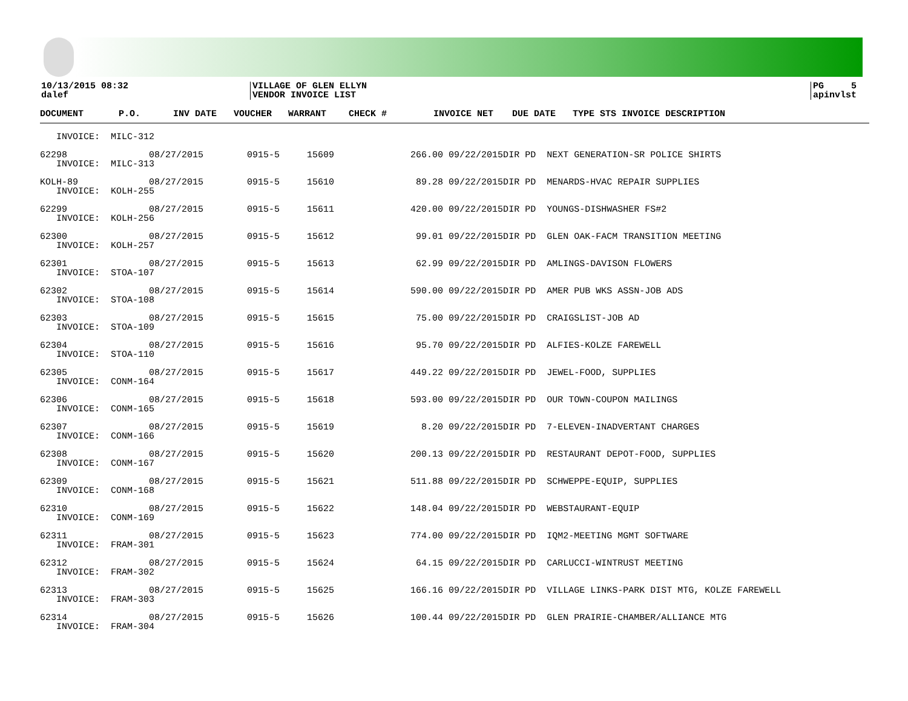10/13/2015 08:32
dalef
VILLAGE OF GLEN ELLYN
VENDOR INVOICE LIST
PG 5
apinvlst
| DOCUMENT | P.O. | INV DATE | VOUCHER | WARRANT | CHECK # | INVOICE NET | DUE DATE | TYPE STS INVOICE DESCRIPTION |
| --- | --- | --- | --- | --- | --- | --- | --- | --- |
| INVOICE: MILC-312 | | | | | | | | |
| 62298 08/27/2015 0915-5 15609 266.00 09/22/2015DIR PD NEXT GENERATION-SR POLICE SHIRTS | | | | | | | | |
| INVOICE: MILC-313 | | | | | | | | |
| KOLH-89 08/27/2015 0915-5 15610 89.28 09/22/2015DIR PD MENARDS-HVAC REPAIR SUPPLIES | | | | | | | | |
| INVOICE: KOLH-255 | | | | | | | | |
| 62299 08/27/2015 0915-5 15611 420.00 09/22/2015DIR PD YOUNGS-DISHWASHER FS#2 | | | | | | | | |
| INVOICE: KOLH-256 | | | | | | | | |
| 62300 08/27/2015 0915-5 15612 99.01 09/22/2015DIR PD GLEN OAK-FACM TRANSITION MEETING | | | | | | | | |
| INVOICE: KOLH-257 | | | | | | | | |
| 62301 08/27/2015 0915-5 15613 62.99 09/22/2015DIR PD AMLINGS-DAVISON FLOWERS | | | | | | | | |
| INVOICE: STOA-107 | | | | | | | | |
| 62302 08/27/2015 0915-5 15614 590.00 09/22/2015DIR PD AMER PUB WKS ASSN-JOB ADS | | | | | | | | |
| INVOICE: STOA-108 | | | | | | | | |
| 62303 08/27/2015 0915-5 15615 75.00 09/22/2015DIR PD CRAIGSLIST-JOB AD | | | | | | | | |
| INVOICE: STOA-109 | | | | | | | | |
| 62304 08/27/2015 0915-5 15616 95.70 09/22/2015DIR PD ALFIES-KOLZE FAREWELL | | | | | | | | |
| INVOICE: STOA-110 | | | | | | | | |
| 62305 08/27/2015 0915-5 15617 449.22 09/22/2015DIR PD JEWEL-FOOD, SUPPLIES | | | | | | | | |
| INVOICE: CONM-164 | | | | | | | | |
| 62306 08/27/2015 0915-5 15618 593.00 09/22/2015DIR PD OUR TOWN-COUPON MAILINGS | | | | | | | | |
| INVOICE: CONM-165 | | | | | | | | |
| 62307 08/27/2015 0915-5 15619 8.20 09/22/2015DIR PD 7-ELEVEN-INADVERTANT CHARGES | | | | | | | | |
| INVOICE: CONM-166 | | | | | | | | |
| 62308 08/27/2015 0915-5 15620 200.13 09/22/2015DIR PD RESTAURANT DEPOT-FOOD, SUPPLIES | | | | | | | | |
| INVOICE: CONM-167 | | | | | | | | |
| 62309 08/27/2015 0915-5 15621 511.88 09/22/2015DIR PD SCHWEPPE-EQUIP, SUPPLIES | | | | | | | | |
| INVOICE: CONM-168 | | | | | | | | |
| 62310 08/27/2015 0915-5 15622 148.04 09/22/2015DIR PD WEBSTAURANT-EQUIP | | | | | | | | |
| INVOICE: CONM-169 | | | | | | | | |
| 62311 08/27/2015 0915-5 15623 774.00 09/22/2015DIR PD IQM2-MEETING MGMT SOFTWARE | | | | | | | | |
| INVOICE: FRAM-301 | | | | | | | | |
| 62312 08/27/2015 0915-5 15624 64.15 09/22/2015DIR PD CARLUCCI-WINTRUST MEETING | | | | | | | | |
| INVOICE: FRAM-302 | | | | | | | | |
| 62313 08/27/2015 0915-5 15625 166.16 09/22/2015DIR PD VILLAGE LINKS-PARK DIST MTG, KOLZE FAREWELL | | | | | | | | |
| INVOICE: FRAM-303 | | | | | | | | |
| 62314 08/27/2015 0915-5 15626 100.44 09/22/2015DIR PD GLEN PRAIRIE-CHAMBER/ALLIANCE MTG | | | | | | | | |
| INVOICE: FRAM-304 | | | | | | | | |